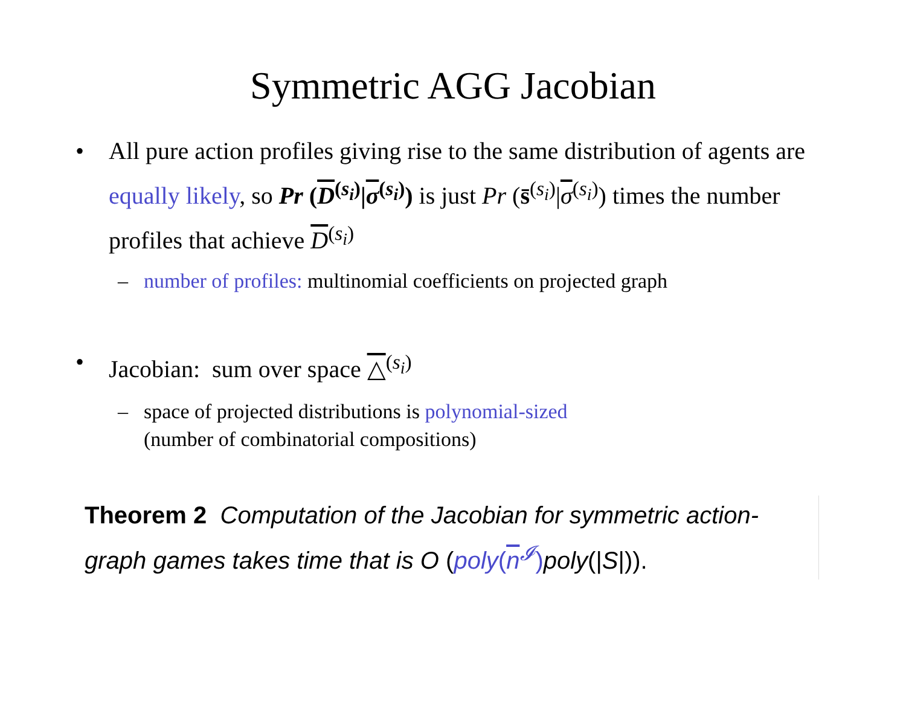Symmetric AGG Jacobian
• All pure action profiles giving rise to the same distribution of agents are equally likely, so Pr (D<sup>(s<sub>i</sub>)</sup>|σ<sup>(s<sub>i</sub>)</sup>) is just Pr (s̄<sup>(s<sub>i</sub>)</sup>|σ<sup>(s<sub>i</sub>)</sup>) times the number profiles that achieve D<sup>(s<sub>i</sub>)</sup>
– number of profiles: multinomial coefficients on projected graph
• Jacobian: sum over space △<sup>(s<sub>i</sub>)</sup>
– space of projected distributions is polynomial-sized
(number of combinatorial compositions)
Theorem 2 Computation of the Jacobian for symmetric action-graph games takes time that is O (poly(n<sup>𝓘</sup>) poly(|S|)).